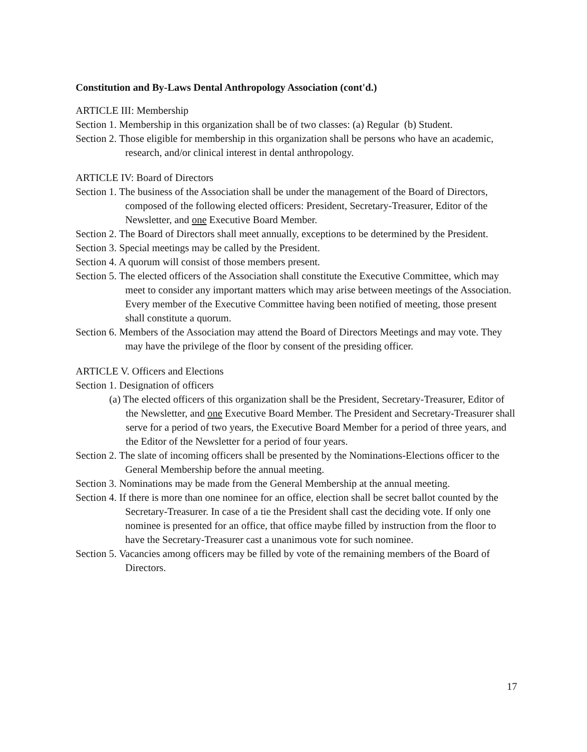Constitution and By-Laws Dental Anthropology Association (cont'd.)
ARTICLE III: Membership
Section 1. Membership in this organization shall be of two classes: (a) Regular (b) Student.
Section 2. Those eligible for membership in this organization shall be persons who have an academic, research, and/or clinical interest in dental anthropology.
ARTICLE IV: Board of Directors
Section 1. The business of the Association shall be under the management of the Board of Directors, composed of the following elected officers: President, Secretary-Treasurer, Editor of the Newsletter, and one Executive Board Member.
Section 2. The Board of Directors shall meet annually, exceptions to be determined by the President.
Section 3. Special meetings may be called by the President.
Section 4. A quorum will consist of those members present.
Section 5. The elected officers of the Association shall constitute the Executive Committee, which may meet to consider any important matters which may arise between meetings of the Association. Every member of the Executive Committee having been notified of meeting, those present shall constitute a quorum.
Section 6. Members of the Association may attend the Board of Directors Meetings and may vote. They may have the privilege of the floor by consent of the presiding officer.
ARTICLE V. Officers and Elections
Section 1. Designation of officers
(a) The elected officers of this organization shall be the President, Secretary-Treasurer, Editor of the Newsletter, and one Executive Board Member. The President and Secretary-Treasurer shall serve for a period of two years, the Executive Board Member for a period of three years, and the Editor of the Newsletter for a period of four years.
Section 2. The slate of incoming officers shall be presented by the Nominations-Elections officer to the General Membership before the annual meeting.
Section 3. Nominations may be made from the General Membership at the annual meeting.
Section 4. If there is more than one nominee for an office, election shall be secret ballot counted by the Secretary-Treasurer. In case of a tie the President shall cast the deciding vote. If only one nominee is presented for an office, that office maybe filled by instruction from the floor to have the Secretary-Treasurer cast a unanimous vote for such nominee.
Section 5. Vacancies among officers may be filled by vote of the remaining members of the Board of Directors.
17